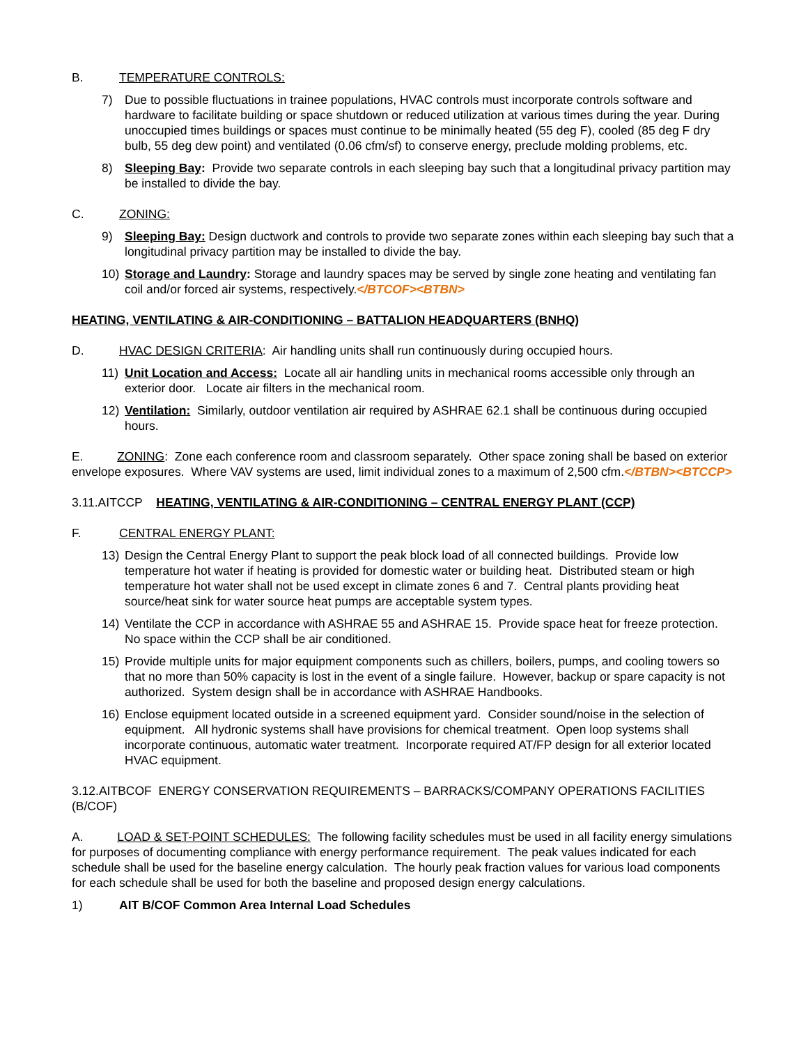B. TEMPERATURE CONTROLS:
7) Due to possible fluctuations in trainee populations, HVAC controls must incorporate controls software and hardware to facilitate building or space shutdown or reduced utilization at various times during the year. During unoccupied times buildings or spaces must continue to be minimally heated (55 deg F), cooled (85 deg F dry bulb, 55 deg dew point) and ventilated (0.06 cfm/sf) to conserve energy, preclude molding problems, etc.
8) Sleeping Bay: Provide two separate controls in each sleeping bay such that a longitudinal privacy partition may be installed to divide the bay.
C. ZONING:
9) Sleeping Bay: Design ductwork and controls to provide two separate zones within each sleeping bay such that a longitudinal privacy partition may be installed to divide the bay.
10) Storage and Laundry: Storage and laundry spaces may be served by single zone heating and ventilating fan coil and/or forced air systems, respectively.</BTCOF><BTBN>
HEATING, VENTILATING & AIR-CONDITIONING – BATTALION HEADQUARTERS (BNHQ)
D. HVAC DESIGN CRITERIA: Air handling units shall run continuously during occupied hours.
11) Unit Location and Access: Locate all air handling units in mechanical rooms accessible only through an exterior door. Locate air filters in the mechanical room.
12) Ventilation: Similarly, outdoor ventilation air required by ASHRAE 62.1 shall be continuous during occupied hours.
E. ZONING: Zone each conference room and classroom separately. Other space zoning shall be based on exterior envelope exposures. Where VAV systems are used, limit individual zones to a maximum of 2,500 cfm.</BTBN><BTCCP>
3.11.AITCCP HEATING, VENTILATING & AIR-CONDITIONING – CENTRAL ENERGY PLANT (CCP)
F. CENTRAL ENERGY PLANT:
13) Design the Central Energy Plant to support the peak block load of all connected buildings. Provide low temperature hot water if heating is provided for domestic water or building heat. Distributed steam or high temperature hot water shall not be used except in climate zones 6 and 7. Central plants providing heat source/heat sink for water source heat pumps are acceptable system types.
14) Ventilate the CCP in accordance with ASHRAE 55 and ASHRAE 15. Provide space heat for freeze protection. No space within the CCP shall be air conditioned.
15) Provide multiple units for major equipment components such as chillers, boilers, pumps, and cooling towers so that no more than 50% capacity is lost in the event of a single failure. However, backup or spare capacity is not authorized. System design shall be in accordance with ASHRAE Handbooks.
16) Enclose equipment located outside in a screened equipment yard. Consider sound/noise in the selection of equipment. All hydronic systems shall have provisions for chemical treatment. Open loop systems shall incorporate continuous, automatic water treatment. Incorporate required AT/FP design for all exterior located HVAC equipment.
3.12.AITBCOF ENERGY CONSERVATION REQUIREMENTS – BARRACKS/COMPANY OPERATIONS FACILITIES (B/COF)
A. LOAD & SET-POINT SCHEDULES: The following facility schedules must be used in all facility energy simulations for purposes of documenting compliance with energy performance requirement. The peak values indicated for each schedule shall be used for the baseline energy calculation. The hourly peak fraction values for various load components for each schedule shall be used for both the baseline and proposed design energy calculations.
1) AIT B/COF Common Area Internal Load Schedules